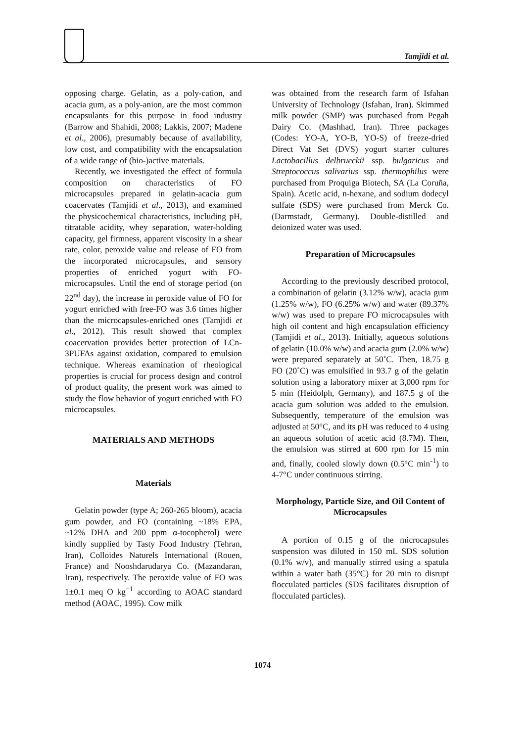Tamjidi et al.
opposing charge. Gelatin, as a poly-cation, and acacia gum, as a poly-anion, are the most common encapsulants for this purpose in food industry (Barrow and Shahidi, 2008; Lakkis, 2007; Madene et al., 2006), presumably because of availability, low cost, and compatibility with the encapsulation of a wide range of (bio-)active materials.
Recently, we investigated the effect of formula composition on characteristics of FO microcapsules prepared in gelatin-acacia gum coacervates (Tamjidi et al., 2013), and examined the physicochemical characteristics, including pH, titratable acidity, whey separation, water-holding capacity, gel firmness, apparent viscosity in a shear rate, color, peroxide value and release of FO from the incorporated microcapsules, and sensory properties of enriched yogurt with FO-microcapsules. Until the end of storage period (on 22<sup>nd</sup> day), the increase in peroxide value of FO for yogurt enriched with free-FO was 3.6 times higher than the microcapsules-enriched ones (Tamjidi et al., 2012). This result showed that complex coacervation provides better protection of LCn-3PUFAs against oxidation, compared to emulsion technique. Whereas examination of rheological properties is crucial for process design and control of product quality, the present work was aimed to study the flow behavior of yogurt enriched with FO microcapsules.
MATERIALS AND METHODS
Materials
Gelatin powder (type A; 260-265 bloom), acacia gum powder, and FO (containing ~18% EPA, ~12% DHA and 200 ppm α-tocopherol) were kindly supplied by Tasty Food Industry (Tehran, Iran), Colloides Naturels International (Rouen, France) and Nooshdarudarya Co. (Mazandaran, Iran), respectively. The peroxide value of FO was 1±0.1 meq O kg<sup>−1</sup> according to AOAC standard method (AOAC, 1995). Cow milk
was obtained from the research farm of Isfahan University of Technology (Isfahan, Iran). Skimmed milk powder (SMP) was purchased from Pegah Dairy Co. (Mashhad, Iran). Three packages (Codes: YO-A, YO-B, YO-S) of freeze-dried Direct Vat Set (DVS) yogurt starter cultures Lactobacillus delbrueckii ssp. bulgaricus and Streptococcus salivarius ssp. thermophilus were purchased from Proquiga Biotech, SA (La Coruña, Spain). Acetic acid, n-hexane, and sodium dodecyl sulfate (SDS) were purchased from Merck Co. (Darmstadt, Germany). Double-distilled and deionized water was used.
Preparation of Microcapsules
According to the previously described protocol, a combination of gelatin (3.12% w/w), acacia gum (1.25% w/w), FO (6.25% w/w) and water (89.37% w/w) was used to prepare FO microcapsules with high oil content and high encapsulation efficiency (Tamjidi et al., 2013). Initially, aqueous solutions of gelatin (10.0% w/w) and acacia gum (2.0% w/w) were prepared separately at 50˚C. Then, 18.75 g FO (20˚C) was emulsified in 93.7 g of the gelatin solution using a laboratory mixer at 3,000 rpm for 5 min (Heidolph, Germany), and 187.5 g of the acacia gum solution was added to the emulsion. Subsequently, temperature of the emulsion was adjusted at 50°C, and its pH was reduced to 4 using an aqueous solution of acetic acid (8.7M). Then, the emulsion was stirred at 600 rpm for 15 min and, finally, cooled slowly down (0.5°C min<sup>-1</sup>) to 4-7°C under continuous stirring.
Morphology, Particle Size, and Oil Content of Microcapsules
A portion of 0.15 g of the microcapsules suspension was diluted in 150 mL SDS solution (0.1% w/v), and manually stirred using a spatula within a water bath (35°C) for 20 min to disrupt flocculated particles (SDS facilitates disruption of flocculated particles).
1074